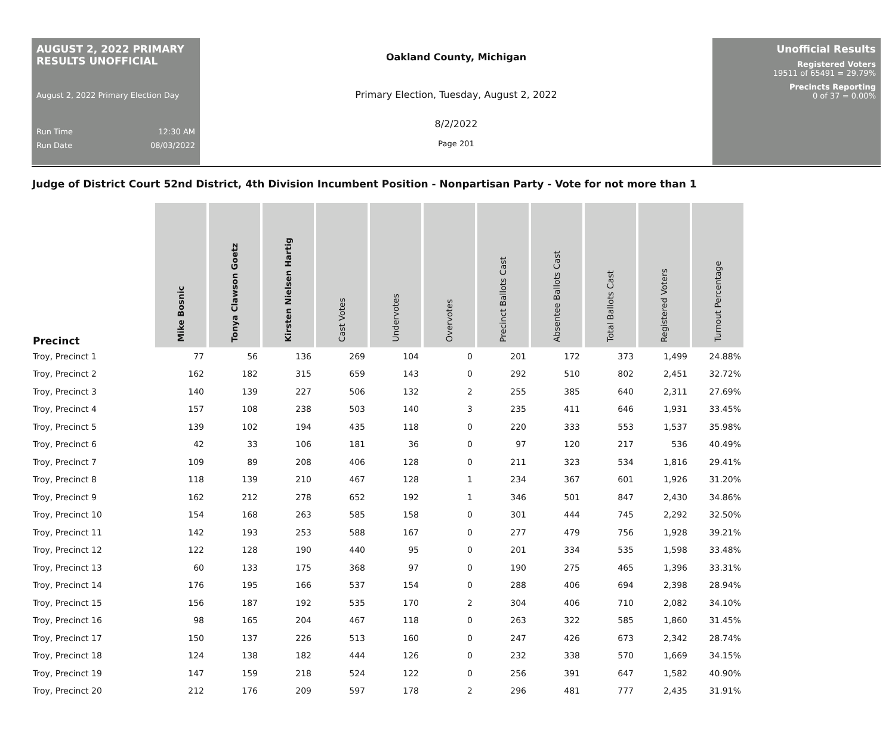AUGUST 2, 2022 PRIMARY RESULTS UNOFFICIAL
August 2, 2022 Primary Election Day
Run Time 12:30 AM
Run Date 08/03/2022
Oakland County, Michigan
Primary Election, Tuesday, August 2, 2022
8/2/2022
Page 201
Unofficial Results
Registered Voters
19511 of 65491 = 29.79%
Precincts Reporting
0 of 37 = 0.00%
Judge of District Court 52nd District, 4th Division Incumbent Position - Nonpartisan Party - Vote for not more than 1
| Precinct | Mike Bosnic | Tonya Clawson Goetz | Kirsten Nielsen Hartig | Cast Votes | Undervotes | Overvotes | Precinct Ballots Cast | Absentee Ballots Cast | Total Ballots Cast | Registered Voters | Turnout Percentage |
| --- | --- | --- | --- | --- | --- | --- | --- | --- | --- | --- | --- |
| Troy, Precinct 1 | 77 | 56 | 136 | 269 | 104 | 0 | 201 | 172 | 373 | 1,499 | 24.88% |
| Troy, Precinct 2 | 162 | 182 | 315 | 659 | 143 | 0 | 292 | 510 | 802 | 2,451 | 32.72% |
| Troy, Precinct 3 | 140 | 139 | 227 | 506 | 132 | 2 | 255 | 385 | 640 | 2,311 | 27.69% |
| Troy, Precinct 4 | 157 | 108 | 238 | 503 | 140 | 3 | 235 | 411 | 646 | 1,931 | 33.45% |
| Troy, Precinct 5 | 139 | 102 | 194 | 435 | 118 | 0 | 220 | 333 | 553 | 1,537 | 35.98% |
| Troy, Precinct 6 | 42 | 33 | 106 | 181 | 36 | 0 | 97 | 120 | 217 | 536 | 40.49% |
| Troy, Precinct 7 | 109 | 89 | 208 | 406 | 128 | 0 | 211 | 323 | 534 | 1,816 | 29.41% |
| Troy, Precinct 8 | 118 | 139 | 210 | 467 | 128 | 1 | 234 | 367 | 601 | 1,926 | 31.20% |
| Troy, Precinct 9 | 162 | 212 | 278 | 652 | 192 | 1 | 346 | 501 | 847 | 2,430 | 34.86% |
| Troy, Precinct 10 | 154 | 168 | 263 | 585 | 158 | 0 | 301 | 444 | 745 | 2,292 | 32.50% |
| Troy, Precinct 11 | 142 | 193 | 253 | 588 | 167 | 0 | 277 | 479 | 756 | 1,928 | 39.21% |
| Troy, Precinct 12 | 122 | 128 | 190 | 440 | 95 | 0 | 201 | 334 | 535 | 1,598 | 33.48% |
| Troy, Precinct 13 | 60 | 133 | 175 | 368 | 97 | 0 | 190 | 275 | 465 | 1,396 | 33.31% |
| Troy, Precinct 14 | 176 | 195 | 166 | 537 | 154 | 0 | 288 | 406 | 694 | 2,398 | 28.94% |
| Troy, Precinct 15 | 156 | 187 | 192 | 535 | 170 | 2 | 304 | 406 | 710 | 2,082 | 34.10% |
| Troy, Precinct 16 | 98 | 165 | 204 | 467 | 118 | 0 | 263 | 322 | 585 | 1,860 | 31.45% |
| Troy, Precinct 17 | 150 | 137 | 226 | 513 | 160 | 0 | 247 | 426 | 673 | 2,342 | 28.74% |
| Troy, Precinct 18 | 124 | 138 | 182 | 444 | 126 | 0 | 232 | 338 | 570 | 1,669 | 34.15% |
| Troy, Precinct 19 | 147 | 159 | 218 | 524 | 122 | 0 | 256 | 391 | 647 | 1,582 | 40.90% |
| Troy, Precinct 20 | 212 | 176 | 209 | 597 | 178 | 2 | 296 | 481 | 777 | 2,435 | 31.91% |